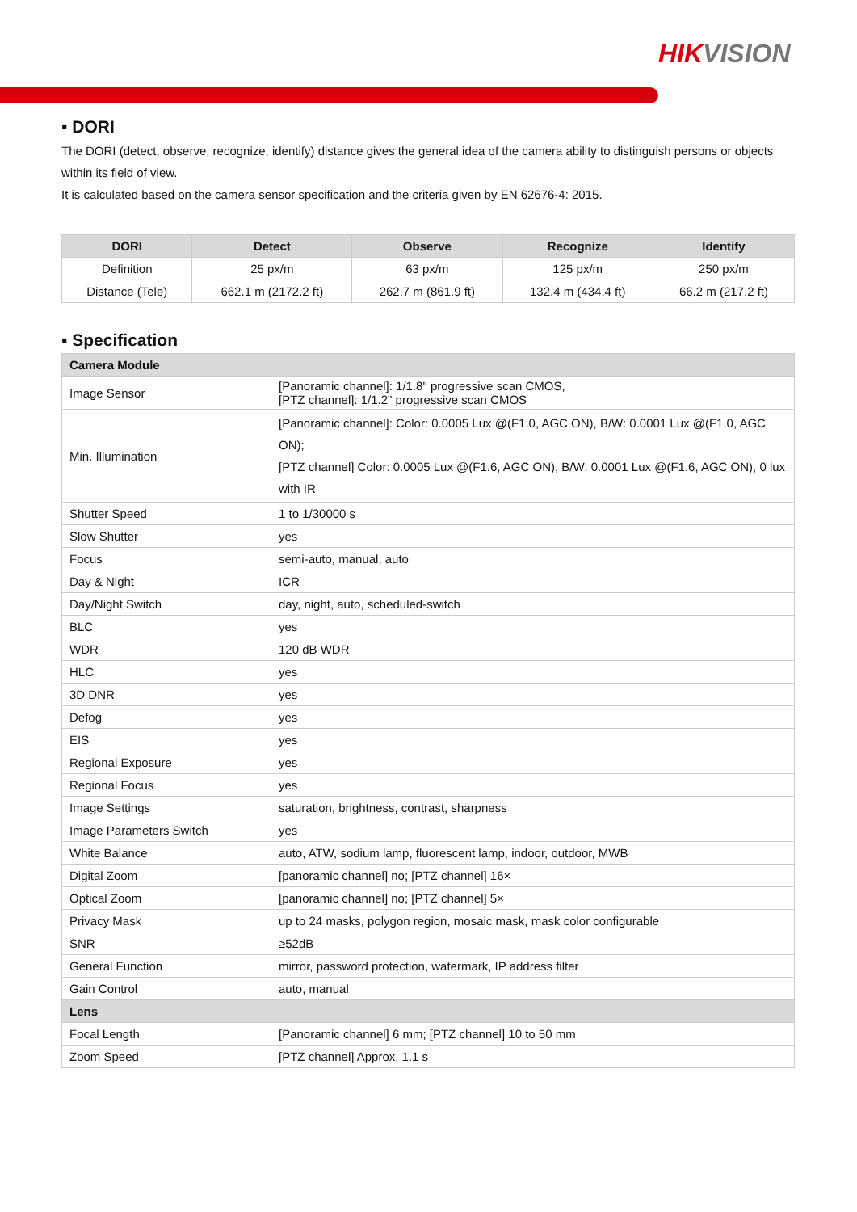HIK VISION
▪ DORI
The DORI (detect, observe, recognize, identify) distance gives the general idea of the camera ability to distinguish persons or objects within its field of view.
It is calculated based on the camera sensor specification and the criteria given by EN 62676-4: 2015.
| DORI | Detect | Observe | Recognize | Identify |
| --- | --- | --- | --- | --- |
| Definition | 25 px/m | 63 px/m | 125 px/m | 250 px/m |
| Distance (Tele) | 662.1 m (2172.2 ft) | 262.7 m (861.9 ft) | 132.4 m (434.4 ft) | 66.2 m (217.2 ft) |
▪ Specification
| Camera Module | |
| Image Sensor | [Panoramic channel]: 1/1.8" progressive scan CMOS, [PTZ channel]: 1/1.2" progressive scan CMOS |
| Min. Illumination | [Panoramic channel]: Color: 0.0005 Lux @(F1.0, AGC ON), B/W: 0.0001 Lux @(F1.0, AGC ON); [PTZ channel] Color: 0.0005 Lux @(F1.6, AGC ON), B/W: 0.0001 Lux @(F1.6, AGC ON), 0 lux with IR |
| Shutter Speed | 1 to 1/30000 s |
| Slow Shutter | yes |
| Focus | semi-auto, manual, auto |
| Day & Night | ICR |
| Day/Night Switch | day, night, auto, scheduled-switch |
| BLC | yes |
| WDR | 120 dB WDR |
| HLC | yes |
| 3D DNR | yes |
| Defog | yes |
| EIS | yes |
| Regional Exposure | yes |
| Regional Focus | yes |
| Image Settings | saturation, brightness, contrast, sharpness |
| Image Parameters Switch | yes |
| White Balance | auto, ATW, sodium lamp, fluorescent lamp, indoor, outdoor, MWB |
| Digital Zoom | [panoramic channel] no; [PTZ channel] 16× |
| Optical Zoom | [panoramic channel] no; [PTZ channel] 5× |
| Privacy Mask | up to 24 masks, polygon region, mosaic mask, mask color configurable |
| SNR | ≥52dB |
| General Function | mirror, password protection, watermark, IP address filter |
| Gain Control | auto, manual |
| Lens | |
| Focal Length | [Panoramic channel] 6 mm; [PTZ channel] 10 to 50 mm |
| Zoom Speed | [PTZ channel] Approx. 1.1 s |